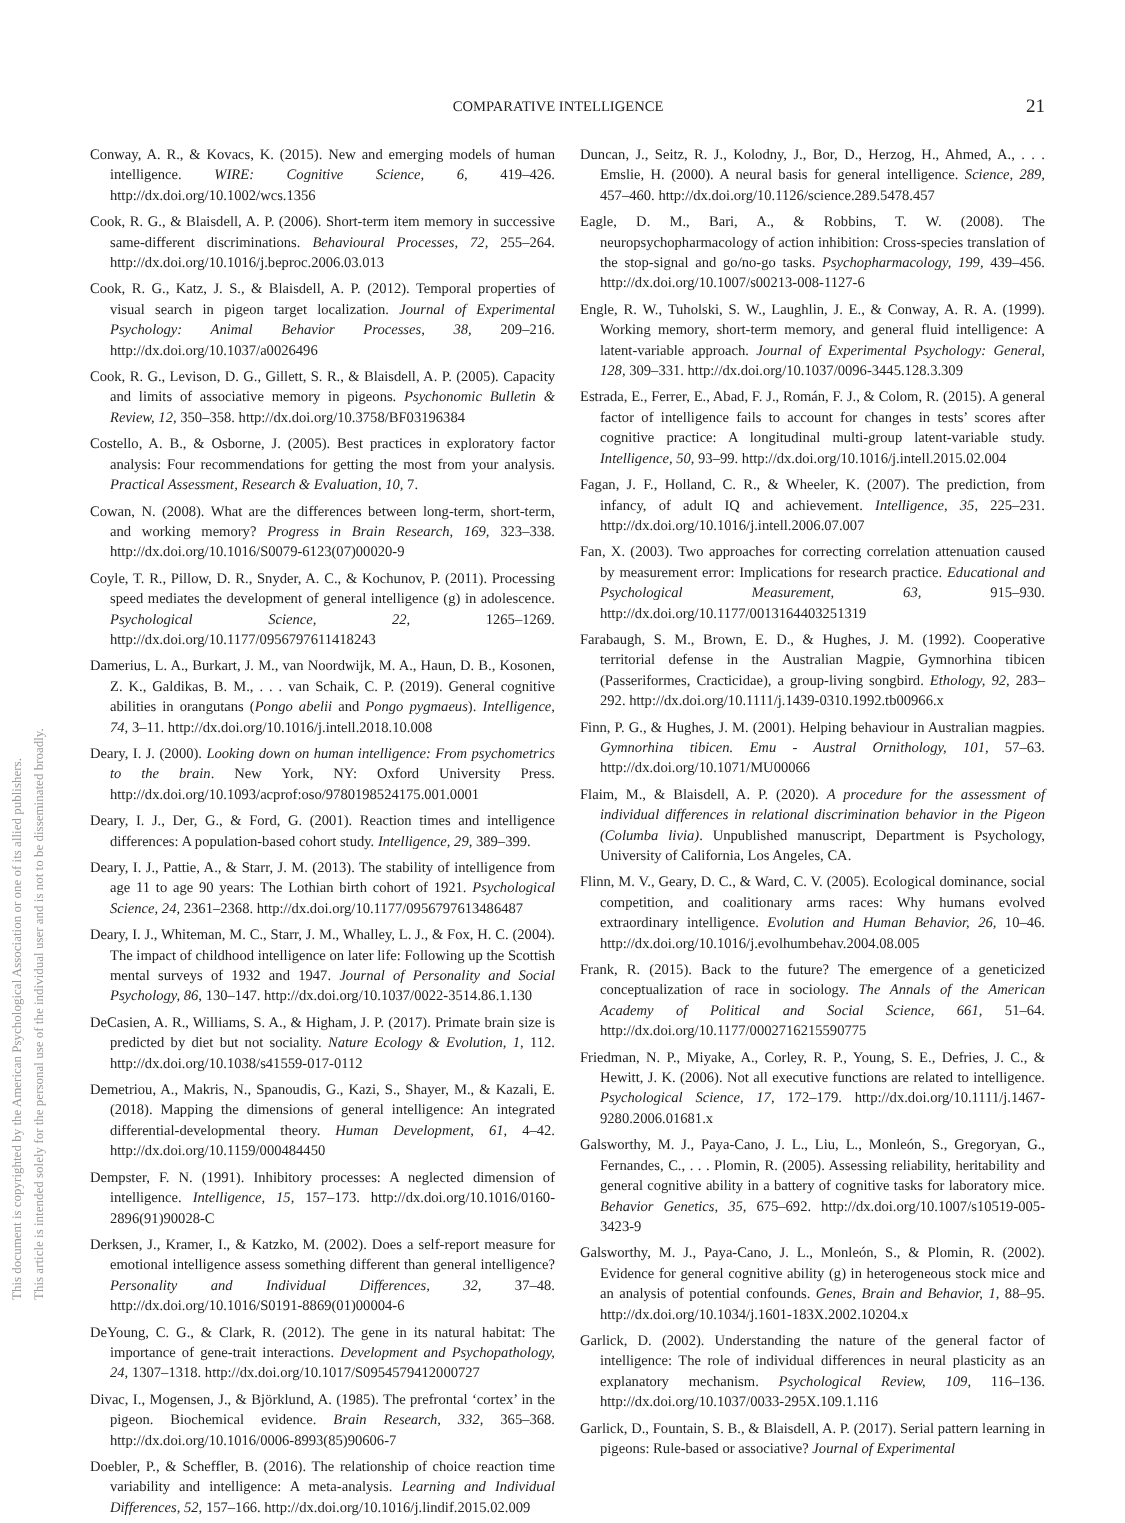COMPARATIVE INTELLIGENCE 21
This document is copyrighted by the American Psychological Association or one of its allied publishers.
This article is intended solely for the personal use of the individual user and is not to be disseminated broadly.
Conway, A. R., & Kovacs, K. (2015). New and emerging models of human intelligence. WIRE: Cognitive Science, 6, 419–426. http://dx.doi.org/10.1002/wcs.1356
Cook, R. G., & Blaisdell, A. P. (2006). Short-term item memory in successive same-different discriminations. Behavioural Processes, 72, 255–264. http://dx.doi.org/10.1016/j.beproc.2006.03.013
Cook, R. G., Katz, J. S., & Blaisdell, A. P. (2012). Temporal properties of visual search in pigeon target localization. Journal of Experimental Psychology: Animal Behavior Processes, 38, 209–216. http://dx.doi.org/10.1037/a0026496
Cook, R. G., Levison, D. G., Gillett, S. R., & Blaisdell, A. P. (2005). Capacity and limits of associative memory in pigeons. Psychonomic Bulletin & Review, 12, 350–358. http://dx.doi.org/10.3758/BF03196384
Costello, A. B., & Osborne, J. (2005). Best practices in exploratory factor analysis: Four recommendations for getting the most from your analysis. Practical Assessment, Research & Evaluation, 10, 7.
Cowan, N. (2008). What are the differences between long-term, short-term, and working memory? Progress in Brain Research, 169, 323–338. http://dx.doi.org/10.1016/S0079-6123(07)00020-9
Coyle, T. R., Pillow, D. R., Snyder, A. C., & Kochunov, P. (2011). Processing speed mediates the development of general intelligence (g) in adolescence. Psychological Science, 22, 1265–1269. http://dx.doi.org/10.1177/0956797611418243
Damerius, L. A., Burkart, J. M., van Noordwijk, M. A., Haun, D. B., Kosonen, Z. K., Galdikas, B. M., . . . van Schaik, C. P. (2019). General cognitive abilities in orangutans (Pongo abelii and Pongo pygmaeus). Intelligence, 74, 3–11. http://dx.doi.org/10.1016/j.intell.2018.10.008
Deary, I. J. (2000). Looking down on human intelligence: From psychometrics to the brain. New York, NY: Oxford University Press. http://dx.doi.org/10.1093/acprof:oso/9780198524175.001.0001
Deary, I. J., Der, G., & Ford, G. (2001). Reaction times and intelligence differences: A population-based cohort study. Intelligence, 29, 389–399.
Deary, I. J., Pattie, A., & Starr, J. M. (2013). The stability of intelligence from age 11 to age 90 years: The Lothian birth cohort of 1921. Psychological Science, 24, 2361–2368. http://dx.doi.org/10.1177/0956797613486487
Deary, I. J., Whiteman, M. C., Starr, J. M., Whalley, L. J., & Fox, H. C. (2004). The impact of childhood intelligence on later life: Following up the Scottish mental surveys of 1932 and 1947. Journal of Personality and Social Psychology, 86, 130–147. http://dx.doi.org/10.1037/0022-3514.86.1.130
DeCasien, A. R., Williams, S. A., & Higham, J. P. (2017). Primate brain size is predicted by diet but not sociality. Nature Ecology & Evolution, 1, 112. http://dx.doi.org/10.1038/s41559-017-0112
Demetriou, A., Makris, N., Spanoudis, G., Kazi, S., Shayer, M., & Kazali, E. (2018). Mapping the dimensions of general intelligence: An integrated differential-developmental theory. Human Development, 61, 4–42. http://dx.doi.org/10.1159/000484450
Dempster, F. N. (1991). Inhibitory processes: A neglected dimension of intelligence. Intelligence, 15, 157–173. http://dx.doi.org/10.1016/0160-2896(91)90028-C
Derksen, J., Kramer, I., & Katzko, M. (2002). Does a self-report measure for emotional intelligence assess something different than general intelligence? Personality and Individual Differences, 32, 37–48. http://dx.doi.org/10.1016/S0191-8869(01)00004-6
DeYoung, C. G., & Clark, R. (2012). The gene in its natural habitat: The importance of gene-trait interactions. Development and Psychopathology, 24, 1307–1318. http://dx.doi.org/10.1017/S0954579412000727
Divac, I., Mogensen, J., & Björklund, A. (1985). The prefrontal ‘cortex’ in the pigeon. Biochemical evidence. Brain Research, 332, 365–368. http://dx.doi.org/10.1016/0006-8993(85)90606-7
Doebler, P., & Scheffler, B. (2016). The relationship of choice reaction time variability and intelligence: A meta-analysis. Learning and Individual Differences, 52, 157–166. http://dx.doi.org/10.1016/j.lindif.2015.02.009
Duncan, J., Seitz, R. J., Kolodny, J., Bor, D., Herzog, H., Ahmed, A., . . . Emslie, H. (2000). A neural basis for general intelligence. Science, 289, 457–460. http://dx.doi.org/10.1126/science.289.5478.457
Eagle, D. M., Bari, A., & Robbins, T. W. (2008). The neuropsychopharmacology of action inhibition: Cross-species translation of the stop-signal and go/no-go tasks. Psychopharmacology, 199, 439–456. http://dx.doi.org/10.1007/s00213-008-1127-6
Engle, R. W., Tuholski, S. W., Laughlin, J. E., & Conway, A. R. A. (1999). Working memory, short-term memory, and general fluid intelligence: A latent-variable approach. Journal of Experimental Psychology: General, 128, 309–331. http://dx.doi.org/10.1037/0096-3445.128.3.309
Estrada, E., Ferrer, E., Abad, F. J., Román, F. J., & Colom, R. (2015). A general factor of intelligence fails to account for changes in tests’ scores after cognitive practice: A longitudinal multi-group latent-variable study. Intelligence, 50, 93–99. http://dx.doi.org/10.1016/j.intell.2015.02.004
Fagan, J. F., Holland, C. R., & Wheeler, K. (2007). The prediction, from infancy, of adult IQ and achievement. Intelligence, 35, 225–231. http://dx.doi.org/10.1016/j.intell.2006.07.007
Fan, X. (2003). Two approaches for correcting correlation attenuation caused by measurement error: Implications for research practice. Educational and Psychological Measurement, 63, 915–930. http://dx.doi.org/10.1177/0013164403251319
Farabaugh, S. M., Brown, E. D., & Hughes, J. M. (1992). Cooperative territorial defense in the Australian Magpie, Gymnorhina tibicen (Passeriformes, Cracticidae), a group-living songbird. Ethology, 92, 283–292. http://dx.doi.org/10.1111/j.1439-0310.1992.tb00966.x
Finn, P. G., & Hughes, J. M. (2001). Helping behaviour in Australian magpies. Gymnorhina tibicen. Emu - Austral Ornithology, 101, 57–63. http://dx.doi.org/10.1071/MU00066
Flaim, M., & Blaisdell, A. P. (2020). A procedure for the assessment of individual differences in relational discrimination behavior in the Pigeon (Columba livia). Unpublished manuscript, Department is Psychology, University of California, Los Angeles, CA.
Flinn, M. V., Geary, D. C., & Ward, C. V. (2005). Ecological dominance, social competition, and coalitionary arms races: Why humans evolved extraordinary intelligence. Evolution and Human Behavior, 26, 10–46. http://dx.doi.org/10.1016/j.evolhumbehav.2004.08.005
Frank, R. (2015). Back to the future? The emergence of a geneticized conceptualization of race in sociology. The Annals of the American Academy of Political and Social Science, 661, 51–64. http://dx.doi.org/10.1177/0002716215590775
Friedman, N. P., Miyake, A., Corley, R. P., Young, S. E., Defries, J. C., & Hewitt, J. K. (2006). Not all executive functions are related to intelligence. Psychological Science, 17, 172–179. http://dx.doi.org/10.1111/j.1467-9280.2006.01681.x
Galsworthy, M. J., Paya-Cano, J. L., Liu, L., Monleón, S., Gregoryan, G., Fernandes, C., . . . Plomin, R. (2005). Assessing reliability, heritability and general cognitive ability in a battery of cognitive tasks for laboratory mice. Behavior Genetics, 35, 675–692. http://dx.doi.org/10.1007/s10519-005-3423-9
Galsworthy, M. J., Paya-Cano, J. L., Monleón, S., & Plomin, R. (2002). Evidence for general cognitive ability (g) in heterogeneous stock mice and an analysis of potential confounds. Genes, Brain and Behavior, 1, 88–95. http://dx.doi.org/10.1034/j.1601-183X.2002.10204.x
Garlick, D. (2002). Understanding the nature of the general factor of intelligence: The role of individual differences in neural plasticity as an explanatory mechanism. Psychological Review, 109, 116–136. http://dx.doi.org/10.1037/0033-295X.109.1.116
Garlick, D., Fountain, S. B., & Blaisdell, A. P. (2017). Serial pattern learning in pigeons: Rule-based or associative? Journal of Experimental